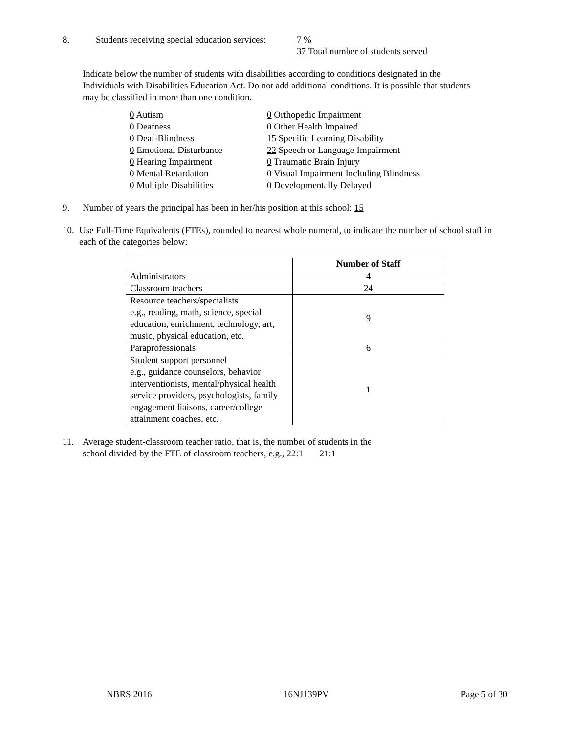8. Students receiving special education services:
7 %
37 Total number of students served
Indicate below the number of students with disabilities according to conditions designated in the Individuals with Disabilities Education Act. Do not add additional conditions. It is possible that students may be classified in more than one condition.
0 Autism
0 Deafness
0 Deaf-Blindness
0 Emotional Disturbance
0 Hearing Impairment
0 Mental Retardation
0 Multiple Disabilities
0 Orthopedic Impairment
0 Other Health Impaired
15 Specific Learning Disability
22 Speech or Language Impairment
0 Traumatic Brain Injury
0 Visual Impairment Including Blindness
0 Developmentally Delayed
9. Number of years the principal has been in her/his position at this school: 15
10.
Use Full-Time Equivalents (FTEs), rounded to nearest whole numeral, to indicate the number of school staff in each of the categories below:
| | Number of Staff |
| --- | --- |
| Administrators | 4 |
| Classroom teachers | 24 |
| Resource teachers/specialists e.g., reading, math, science, special education, enrichment, technology, art, music, physical education, etc. | 9 |
| Paraprofessionals | 6 |
| Student support personnel e.g., guidance counselors, behavior interventionists, mental/physical health service providers, psychologists, family engagement liaisons, career/college attainment coaches, etc. | 1 |
11. Average student-classroom teacher ratio, that is, the number of students in the
school divided by the FTE of classroom teachers, e.g., 22:1 21:1
NBRS 2016 16NJ139PV Page 5 of 30